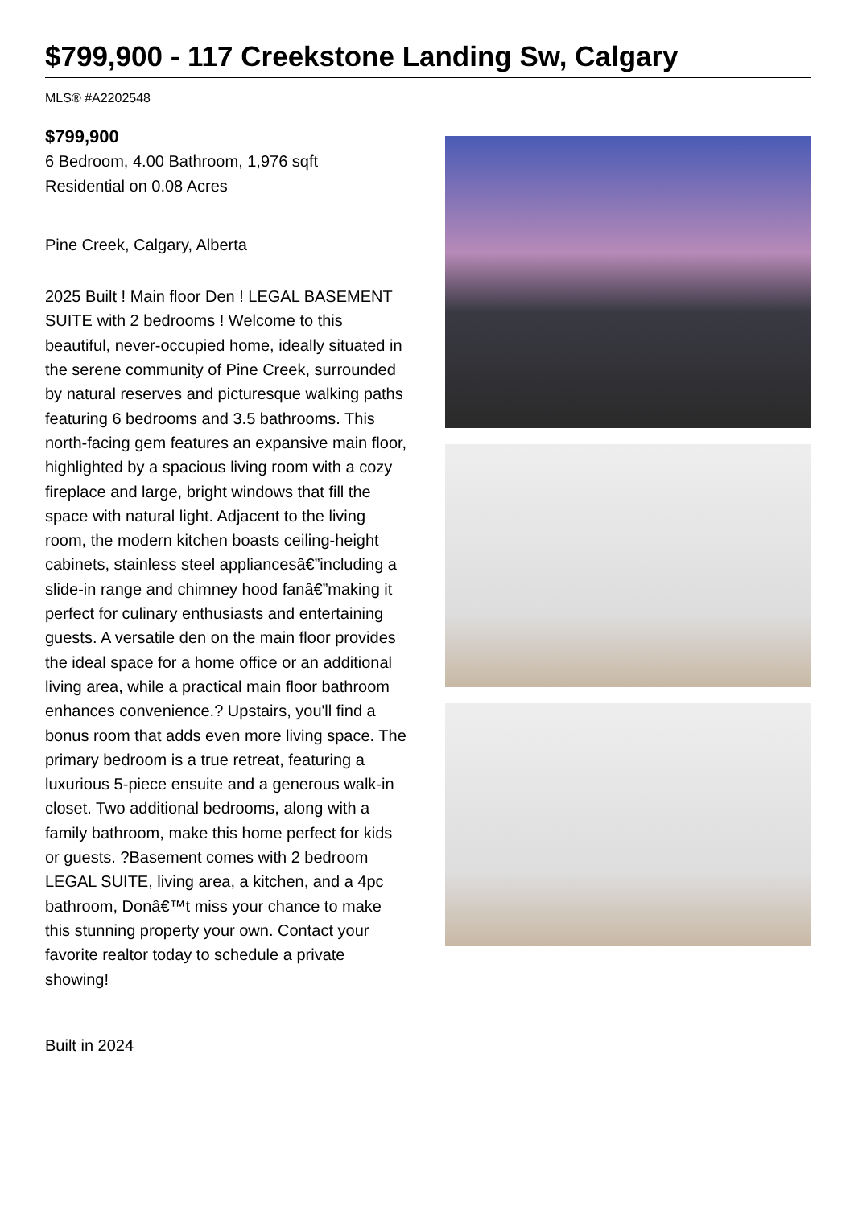$799,900 - 117 Creekstone Landing Sw, Calgary
MLS® #A2202548
$799,900
6 Bedroom, 4.00 Bathroom, 1,976 sqft
Residential on 0.08 Acres
Pine Creek, Calgary, Alberta
2025 Built ! Main floor Den ! LEGAL BASEMENT SUITE with 2 bedrooms ! Welcome to this beautiful, never-occupied home, ideally situated in the serene community of Pine Creek, surrounded by natural reserves and picturesque walking paths featuring 6 bedrooms and 3.5 bathrooms. This north-facing gem features an expansive main floor, highlighted by a spacious living room with a cozy fireplace and large, bright windows that fill the space with natural light. Adjacent to the living room, the modern kitchen boasts ceiling-height cabinets, stainless steel appliancesâ€”including a slide-in range and chimney hood fanâ€”making it perfect for culinary enthusiasts and entertaining guests. A versatile den on the main floor provides the ideal space for a home office or an additional living area, while a practical main floor bathroom enhances convenience.? Upstairs, you'll find a bonus room that adds even more living space. The primary bedroom is a true retreat, featuring a luxurious 5-piece ensuite and a generous walk-in closet. Two additional bedrooms, along with a family bathroom, make this home perfect for kids or guests. ?Basement comes with 2 bedroom LEGAL SUITE, living area, a kitchen, and a 4pc bathroom, Donâ€™t miss your chance to make this stunning property your own. Contact your favorite realtor today to schedule a private showing!
Built in 2024